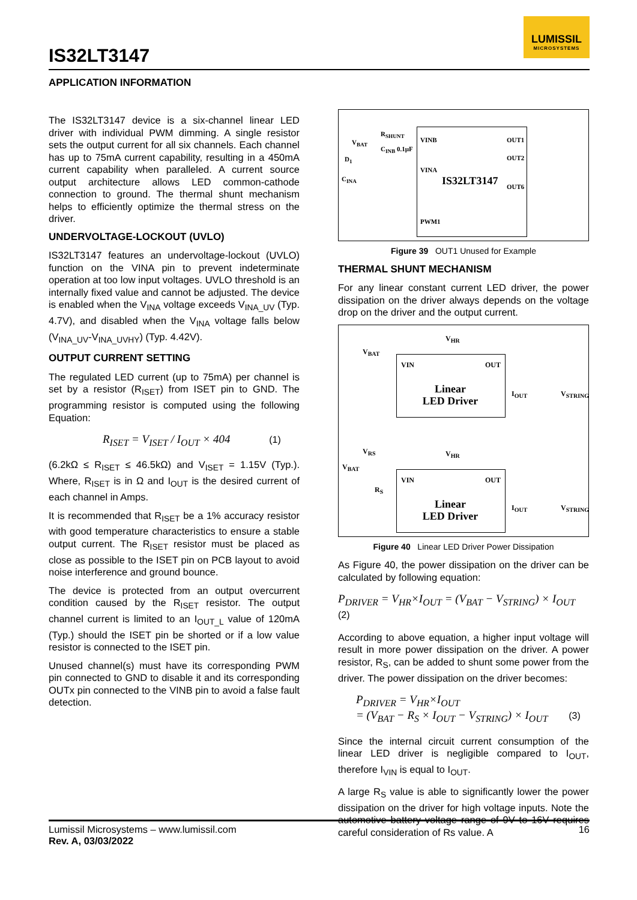IS32LT3147
LUMISSIL
MICROSYSTEMS
APPLICATION INFORMATION
The IS32LT3147 device is a six-channel linear LED driver with individual PWM dimming. A single resistor sets the output current for all six channels. Each channel has up to 75mA current capability, resulting in a 450mA current capability when paralleled. A current source output architecture allows LED common-cathode connection to ground. The thermal shunt mechanism helps to efficiently optimize the thermal stress on the driver.
UNDERVOLTAGE-LOCKOUT (UVLO)
IS32LT3147 features an undervoltage-lockout (UVLO) function on the VINA pin to prevent indeterminate operation at too low input voltages. UVLO threshold is an internally fixed value and cannot be adjusted. The device is enabled when the V<sub>INA</sub> voltage exceeds V<sub>INA_UV</sub> (Typ. 4.7V), and disabled when the V<sub>INA</sub> voltage falls below (V<sub>INA_UV</sub>-V<sub>INA_UVHY</sub>) (Typ. 4.42V).
OUTPUT CURRENT SETTING
The regulated LED current (up to 75mA) per channel is set by a resistor (R<sub>ISET</sub>) from ISET pin to GND. The programming resistor is computed using the following Equation:
R<sub>ISET</sub> = V<sub>ISET</sub> / I<sub>OUT</sub> × 404 (1)
(6.2kΩ ≤ R<sub>ISET</sub> ≤ 46.5kΩ) and V<sub>ISET</sub> = 1.15V (Typ.). Where, R<sub>ISET</sub> is in Ω and I<sub>OUT</sub> is the desired current of each channel in Amps.
It is recommended that R<sub>ISET</sub> be a 1% accuracy resistor with good temperature characteristics to ensure a stable output current. The R<sub>ISET</sub> resistor must be placed as close as possible to the ISET pin on PCB layout to avoid noise interference and ground bounce.
The device is protected from an output overcurrent condition caused by the R<sub>ISET</sub> resistor. The output channel current is limited to an I<sub>OUT_L</sub> value of 120mA (Typ.) should the ISET pin be shorted or if a low value resistor is connected to the ISET pin.
Unused channel(s) must have its corresponding PWM pin connected to GND to disable it and its corresponding OUTx pin connected to the VINB pin to avoid a false fault detection.
V<sub>BAT</sub>
R<sub>SHUNT</sub>
C<sub>INB</sub> 0.1µF
D<sub>1</sub>
C<sub>INA</sub>
VINB
VINA
IS32LT3147
PWM1
OUT1
OUT2
OUT6
Figure 39 OUT1 Unused for Example
THERMAL SHUNT MECHANISM
For any linear constant current LED driver, the power dissipation on the driver always depends on the voltage drop on the driver and the output current.
V<sub>HR</sub>
V<sub>BAT</sub>
VIN OUT
Linear
LED Driver
I<sub>OUT</sub> V<sub>STRING</sub>
V<sub>RS</sub> V<sub>HR</sub>
V<sub>BAT</sub>
R<sub>S</sub>
VIN OUT
Linear
LED Driver
I<sub>OUT</sub> V<sub>STRING</sub>
Figure 40 Linear LED Driver Power Dissipation
As Figure 40, the power dissipation on the driver can be calculated by following equation:
P<sub>DRIVER</sub> = V<sub>HR</sub>×I<sub>OUT</sub> = (V<sub>BAT</sub> − V<sub>STRING</sub>) × I<sub>OUT</sub> (2)
According to above equation, a higher input voltage will result in more power dissipation on the driver. A power resistor, R<sub>S</sub>, can be added to shunt some power from the driver. The power dissipation on the driver becomes:
P<sub>DRIVER</sub> = V<sub>HR</sub>×I<sub>OUT</sub>
= (V<sub>BAT</sub> − R<sub>S</sub> × I<sub>OUT</sub> − V<sub>STRING</sub>) × I<sub>OUT</sub> (3)
Since the internal circuit current consumption of the linear LED driver is negligible compared to I<sub>OUT</sub>, therefore I<sub>VIN</sub> is equal to I<sub>OUT</sub>.
A large R<sub>S</sub> value is able to significantly lower the power dissipation on the driver for high voltage inputs. Note the automotive battery voltage range of 9V to 16V requires careful consideration of Rs value. A
16 Lumissil Microsystems – www.lumissil.com
Rev. A, 03/03/2022